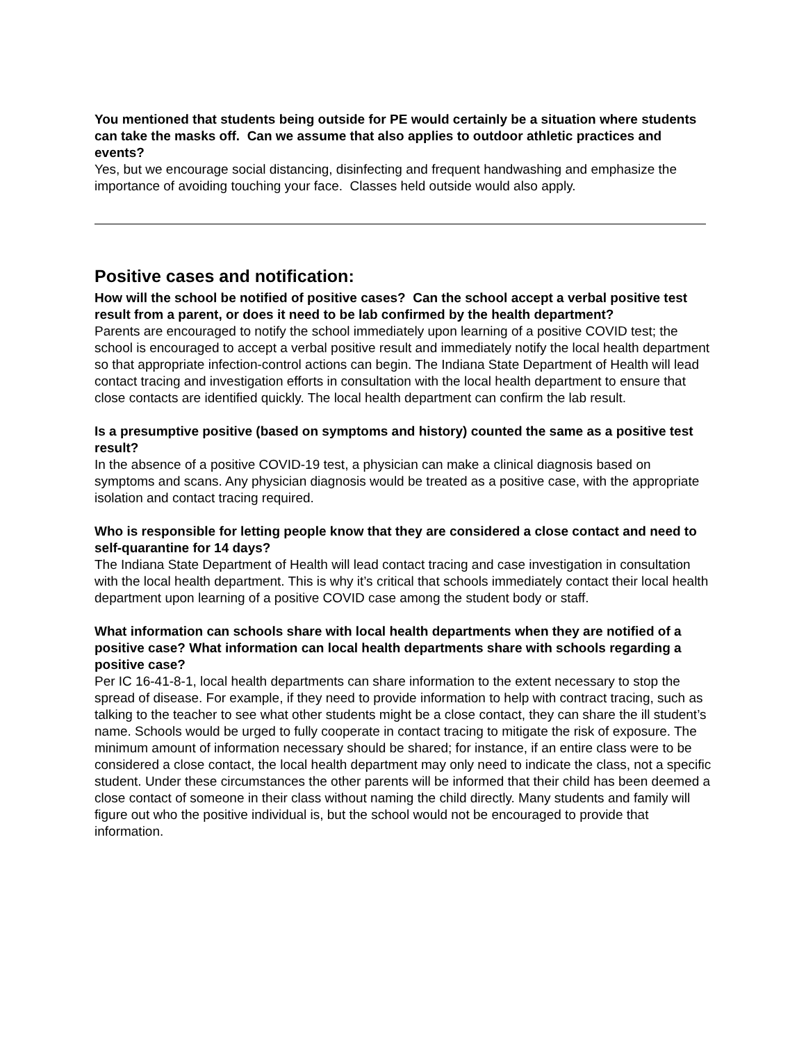You mentioned that students being outside for PE would certainly be a situation where students can take the masks off. Can we assume that also applies to outdoor athletic practices and events?
Yes, but we encourage social distancing, disinfecting and frequent handwashing and emphasize the importance of avoiding touching your face. Classes held outside would also apply.
Positive cases and notification:
How will the school be notified of positive cases? Can the school accept a verbal positive test result from a parent, or does it need to be lab confirmed by the health department?
Parents are encouraged to notify the school immediately upon learning of a positive COVID test; the school is encouraged to accept a verbal positive result and immediately notify the local health department so that appropriate infection-control actions can begin. The Indiana State Department of Health will lead contact tracing and investigation efforts in consultation with the local health department to ensure that close contacts are identified quickly. The local health department can confirm the lab result.
Is a presumptive positive (based on symptoms and history) counted the same as a positive test result?
In the absence of a positive COVID-19 test, a physician can make a clinical diagnosis based on symptoms and scans. Any physician diagnosis would be treated as a positive case, with the appropriate isolation and contact tracing required.
Who is responsible for letting people know that they are considered a close contact and need to self-quarantine for 14 days?
The Indiana State Department of Health will lead contact tracing and case investigation in consultation with the local health department. This is why it’s critical that schools immediately contact their local health department upon learning of a positive COVID case among the student body or staff.
What information can schools share with local health departments when they are notified of a positive case? What information can local health departments share with schools regarding a positive case?
Per IC 16-41-8-1, local health departments can share information to the extent necessary to stop the spread of disease. For example, if they need to provide information to help with contract tracing, such as talking to the teacher to see what other students might be a close contact, they can share the ill student’s name. Schools would be urged to fully cooperate in contact tracing to mitigate the risk of exposure. The minimum amount of information necessary should be shared; for instance, if an entire class were to be considered a close contact, the local health department may only need to indicate the class, not a specific student. Under these circumstances the other parents will be informed that their child has been deemed a close contact of someone in their class without naming the child directly. Many students and family will figure out who the positive individual is, but the school would not be encouraged to provide that information.